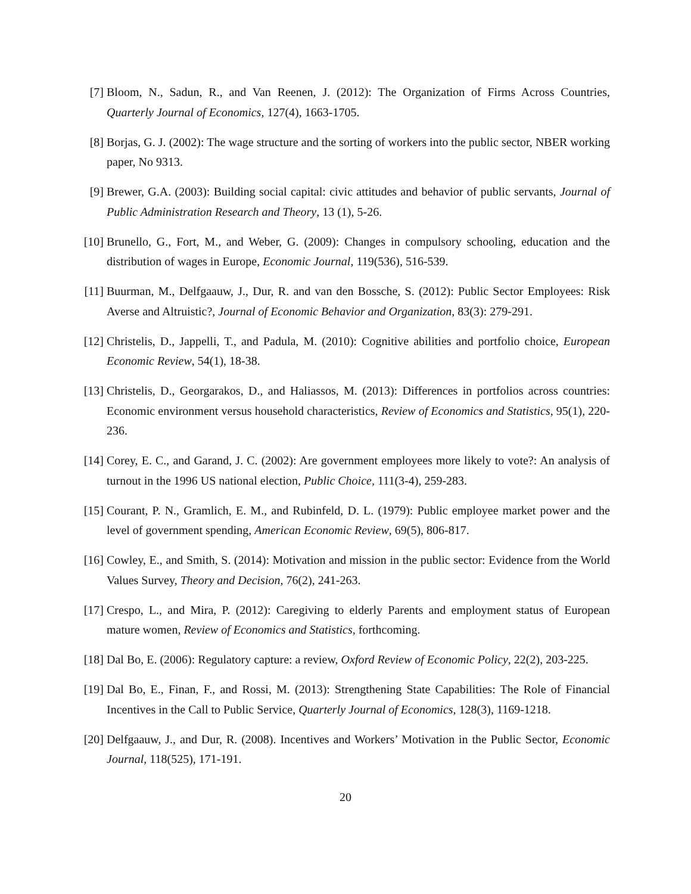[7] Bloom, N., Sadun, R., and Van Reenen, J. (2012): The Organization of Firms Across Countries, Quarterly Journal of Economics, 127(4), 1663-1705.
[8] Borjas, G. J. (2002): The wage structure and the sorting of workers into the public sector, NBER working paper, No 9313.
[9] Brewer, G.A. (2003): Building social capital: civic attitudes and behavior of public servants, Journal of Public Administration Research and Theory, 13 (1), 5-26.
[10] Brunello, G., Fort, M., and Weber, G. (2009): Changes in compulsory schooling, education and the distribution of wages in Europe, Economic Journal, 119(536), 516-539.
[11] Buurman, M., Delfgaauw, J., Dur, R. and van den Bossche, S. (2012): Public Sector Employees: Risk Averse and Altruistic?, Journal of Economic Behavior and Organization, 83(3): 279-291.
[12] Christelis, D., Jappelli, T., and Padula, M. (2010): Cognitive abilities and portfolio choice, European Economic Review, 54(1), 18-38.
[13] Christelis, D., Georgarakos, D., and Haliassos, M. (2013): Differences in portfolios across countries: Economic environment versus household characteristics, Review of Economics and Statistics, 95(1), 220-236.
[14] Corey, E. C., and Garand, J. C. (2002): Are government employees more likely to vote?: An analysis of turnout in the 1996 US national election, Public Choice, 111(3-4), 259-283.
[15] Courant, P. N., Gramlich, E. M., and Rubinfeld, D. L. (1979): Public employee market power and the level of government spending, American Economic Review, 69(5), 806-817.
[16] Cowley, E., and Smith, S. (2014): Motivation and mission in the public sector: Evidence from the World Values Survey, Theory and Decision, 76(2), 241-263.
[17] Crespo, L., and Mira, P. (2012): Caregiving to elderly Parents and employment status of European mature women, Review of Economics and Statistics, forthcoming.
[18] Dal Bo, E. (2006): Regulatory capture: a review, Oxford Review of Economic Policy, 22(2), 203-225.
[19] Dal Bo, E., Finan, F., and Rossi, M. (2013): Strengthening State Capabilities: The Role of Financial Incentives in the Call to Public Service, Quarterly Journal of Economics, 128(3), 1169-1218.
[20] Delfgaauw, J., and Dur, R. (2008). Incentives and Workers’ Motivation in the Public Sector, Economic Journal, 118(525), 171-191.
20